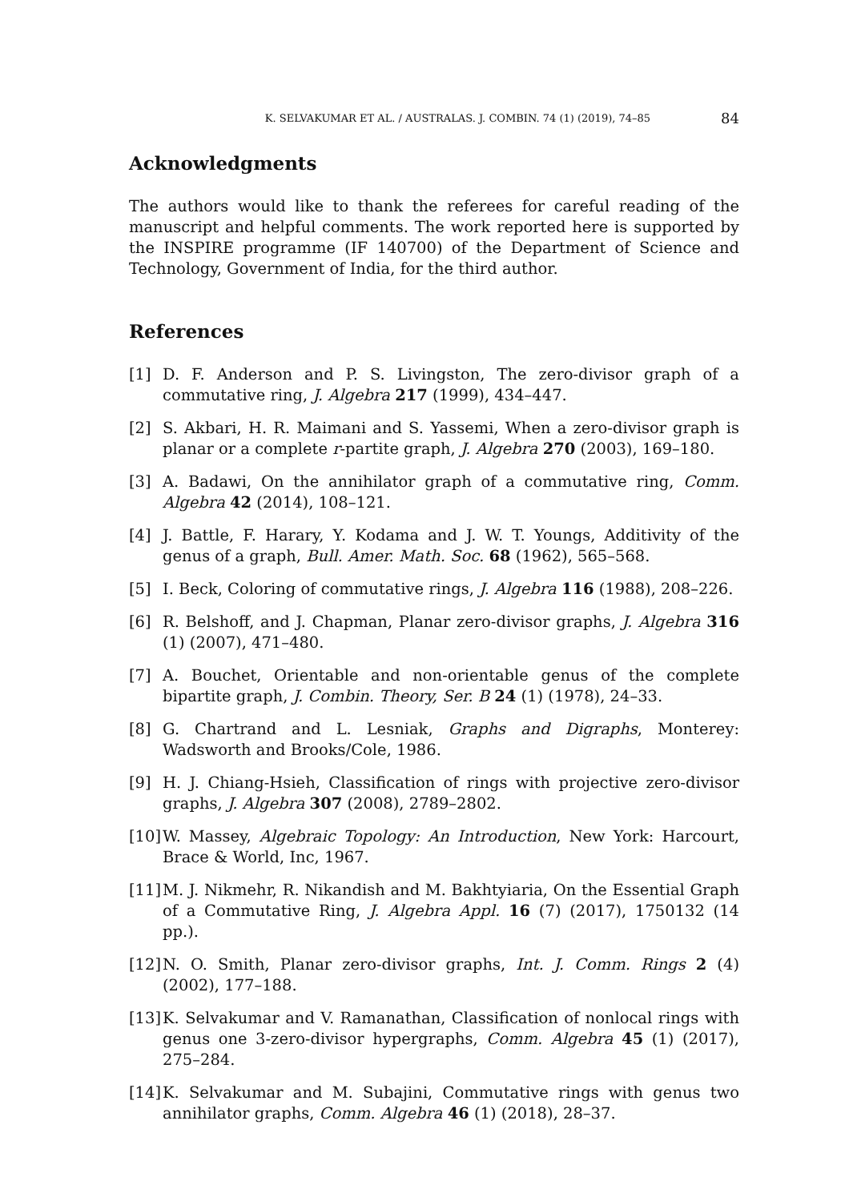K. SELVAKUMAR ET AL. / AUSTRALAS. J. COMBIN. 74 (1) (2019), 74–85 84
Acknowledgments
The authors would like to thank the referees for careful reading of the manuscript and helpful comments. The work reported here is supported by the INSPIRE programme (IF 140700) of the Department of Science and Technology, Government of India, for the third author.
References
[1] D. F. Anderson and P. S. Livingston, The zero-divisor graph of a commutative ring, J. Algebra 217 (1999), 434–447.
[2] S. Akbari, H. R. Maimani and S. Yassemi, When a zero-divisor graph is planar or a complete r-partite graph, J. Algebra 270 (2003), 169–180.
[3] A. Badawi, On the annihilator graph of a commutative ring, Comm. Algebra 42 (2014), 108–121.
[4] J. Battle, F. Harary, Y. Kodama and J. W. T. Youngs, Additivity of the genus of a graph, Bull. Amer. Math. Soc. 68 (1962), 565–568.
[5] I. Beck, Coloring of commutative rings, J. Algebra 116 (1988), 208–226.
[6] R. Belshoff, and J. Chapman, Planar zero-divisor graphs, J. Algebra 316 (1) (2007), 471–480.
[7] A. Bouchet, Orientable and non-orientable genus of the complete bipartite graph, J. Combin. Theory, Ser. B 24 (1) (1978), 24–33.
[8] G. Chartrand and L. Lesniak, Graphs and Digraphs, Monterey: Wadsworth and Brooks/Cole, 1986.
[9] H. J. Chiang-Hsieh, Classification of rings with projective zero-divisor graphs, J. Algebra 307 (2008), 2789–2802.
[10] W. Massey, Algebraic Topology: An Introduction, New York: Harcourt, Brace & World, Inc, 1967.
[11] M. J. Nikmehr, R. Nikandish and M. Bakhtyiaria, On the Essential Graph of a Commutative Ring, J. Algebra Appl. 16 (7) (2017), 1750132 (14 pp.).
[12] N. O. Smith, Planar zero-divisor graphs, Int. J. Comm. Rings 2 (4) (2002), 177–188.
[13] K. Selvakumar and V. Ramanathan, Classification of nonlocal rings with genus one 3-zero-divisor hypergraphs, Comm. Algebra 45 (1) (2017), 275–284.
[14] K. Selvakumar and M. Subajini, Commutative rings with genus two annihilator graphs, Comm. Algebra 46 (1) (2018), 28–37.